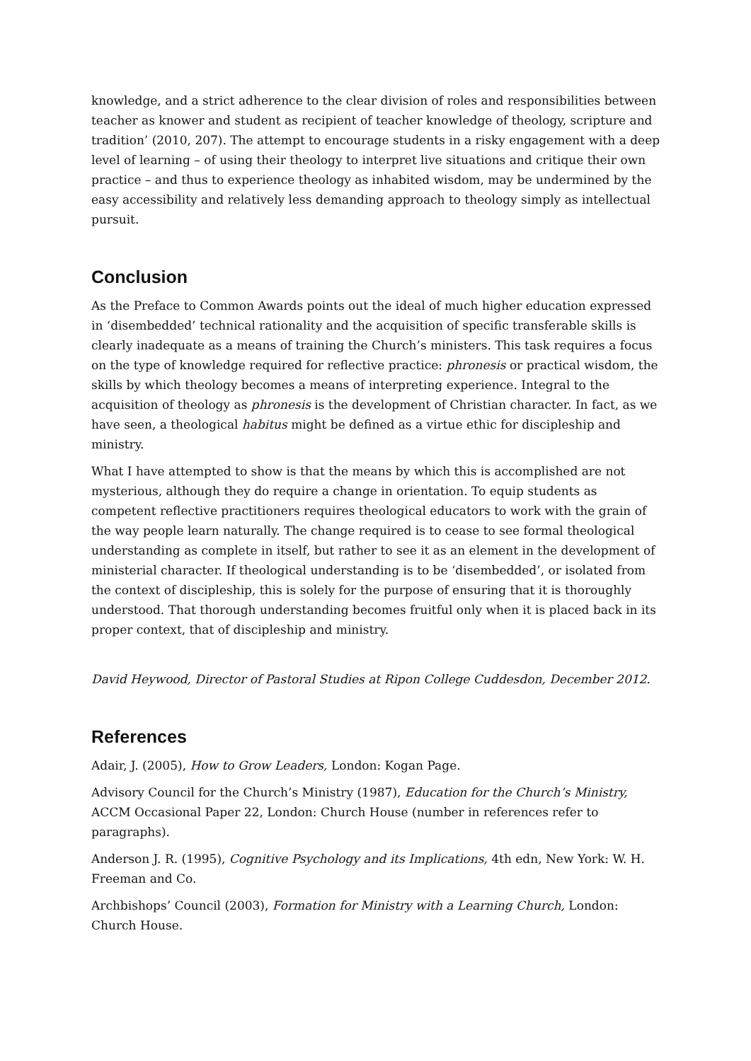knowledge, and a strict adherence to the clear division of roles and responsibilities between teacher as knower and student as recipient of teacher knowledge of theology, scripture and tradition’ (2010, 207). The attempt to encourage students in a risky engagement with a deep level of learning – of using their theology to interpret live situations and critique their own practice – and thus to experience theology as inhabited wisdom, may be undermined by the easy accessibility and relatively less demanding approach to theology simply as intellectual pursuit.
Conclusion
As the Preface to Common Awards points out the ideal of much higher education expressed in ‘disembedded’ technical rationality and the acquisition of specific transferable skills is clearly inadequate as a means of training the Church’s ministers. This task requires a focus on the type of knowledge required for reflective practice: phronesis or practical wisdom, the skills by which theology becomes a means of interpreting experience. Integral to the acquisition of theology as phronesis is the development of Christian character. In fact, as we have seen, a theological habitus might be defined as a virtue ethic for discipleship and ministry.
What I have attempted to show is that the means by which this is accomplished are not mysterious, although they do require a change in orientation. To equip students as competent reflective practitioners requires theological educators to work with the grain of the way people learn naturally. The change required is to cease to see formal theological understanding as complete in itself, but rather to see it as an element in the development of ministerial character. If theological understanding is to be ‘disembedded’, or isolated from the context of discipleship, this is solely for the purpose of ensuring that it is thoroughly understood. That thorough understanding becomes fruitful only when it is placed back in its proper context, that of discipleship and ministry.
David Heywood, Director of Pastoral Studies at Ripon College Cuddesdon, December 2012.
References
Adair, J. (2005), How to Grow Leaders, London: Kogan Page.
Advisory Council for the Church’s Ministry (1987), Education for the Church’s Ministry, ACCM Occasional Paper 22, London: Church House (number in references refer to paragraphs).
Anderson J. R. (1995), Cognitive Psychology and its Implications, 4th edn, New York: W. H. Freeman and Co.
Archbishops’ Council (2003), Formation for Ministry with a Learning Church, London: Church House.